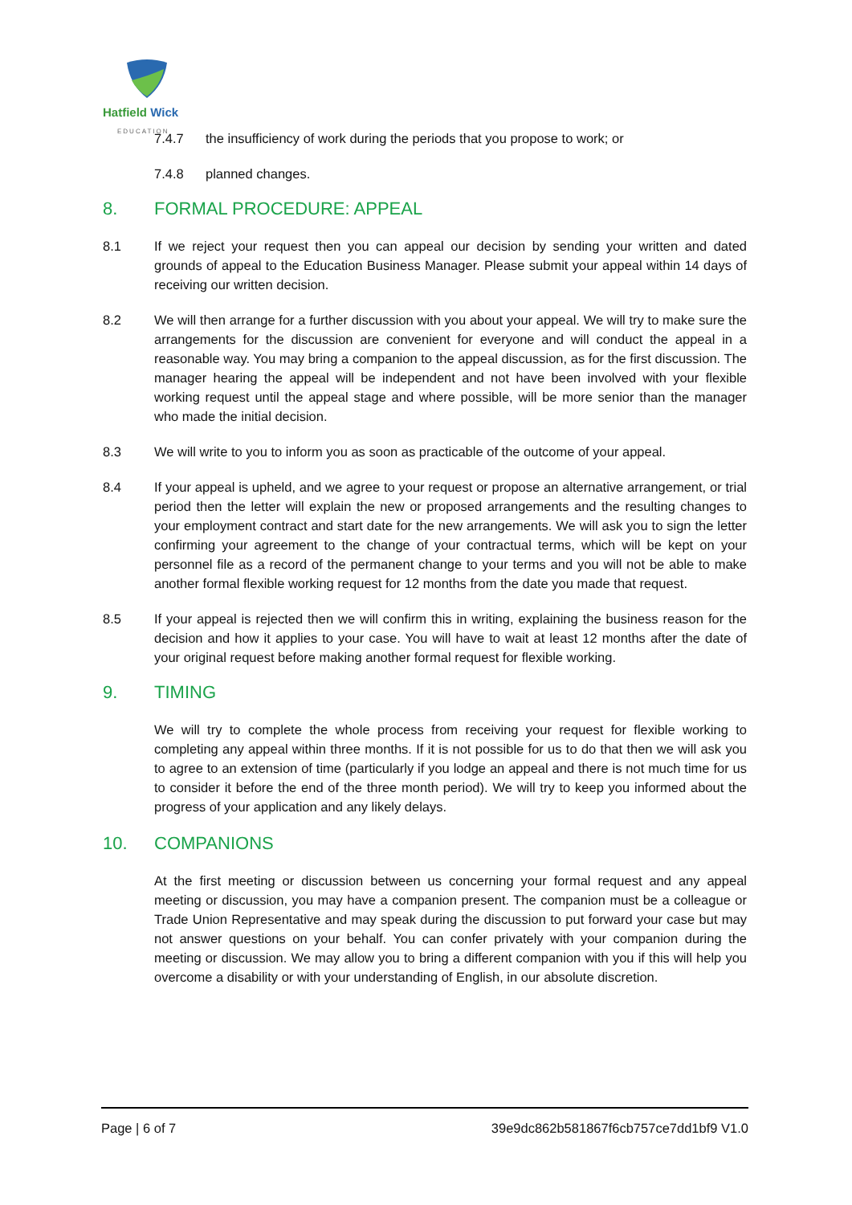Hatfield Wick
EDUCATION
7.4.7 the insufficiency of work during the periods that you propose to work; or
7.4.8 planned changes.
8. FORMAL PROCEDURE: APPEAL
8.1 If we reject your request then you can appeal our decision by sending your written and dated grounds of appeal to the Education Business Manager. Please submit your appeal within 14 days of receiving our written decision.
8.2 We will then arrange for a further discussion with you about your appeal. We will try to make sure the arrangements for the discussion are convenient for everyone and will conduct the appeal in a reasonable way. You may bring a companion to the appeal discussion, as for the first discussion. The manager hearing the appeal will be independent and not have been involved with your flexible working request until the appeal stage and where possible, will be more senior than the manager who made the initial decision.
8.3 We will write to you to inform you as soon as practicable of the outcome of your appeal.
8.4 If your appeal is upheld, and we agree to your request or propose an alternative arrangement, or trial period then the letter will explain the new or proposed arrangements and the resulting changes to your employment contract and start date for the new arrangements. We will ask you to sign the letter confirming your agreement to the change of your contractual terms, which will be kept on your personnel file as a record of the permanent change to your terms and you will not be able to make another formal flexible working request for 12 months from the date you made that request.
8.5 If your appeal is rejected then we will confirm this in writing, explaining the business reason for the decision and how it applies to your case. You will have to wait at least 12 months after the date of your original request before making another formal request for flexible working.
9. TIMING
We will try to complete the whole process from receiving your request for flexible working to completing any appeal within three months. If it is not possible for us to do that then we will ask you to agree to an extension of time (particularly if you lodge an appeal and there is not much time for us to consider it before the end of the three month period). We will try to keep you informed about the progress of your application and any likely delays.
10. COMPANIONS
At the first meeting or discussion between us concerning your formal request and any appeal meeting or discussion, you may have a companion present. The companion must be a colleague or Trade Union Representative and may speak during the discussion to put forward your case but may not answer questions on your behalf. You can confer privately with your companion during the meeting or discussion. We may allow you to bring a different companion with you if this will help you overcome a disability or with your understanding of English, in our absolute discretion.
Page | 6 of 7 39e9dc862b581867f6cb757ce7dd1bf9 V1.0